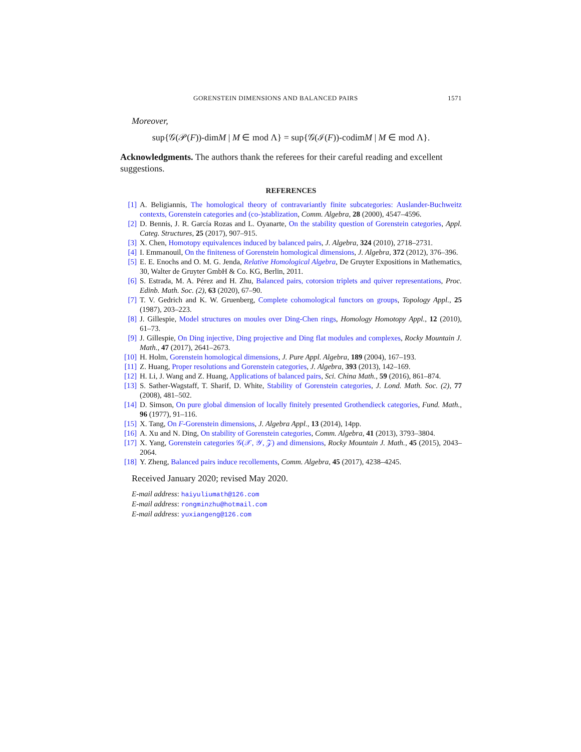GORENSTEIN DIMENSIONS AND BALANCED PAIRS 1571
Moreover,
sup{𝒢(𝒫(F))-dimM | M ∈ mod Λ} = sup{𝒢(ℐ(F))-codimM | M ∈ mod Λ}.
Acknowledgments. The authors thank the referees for their careful reading and excellent suggestions.
REFERENCES
[1] A. Beligiannis, The homological theory of contravariantly finite subcategories: Auslander-Buchweitz contexts, Gorenstein categories and (co-)stablization, Comm. Algebra, 28 (2000), 4547–4596.
[2] D. Bennis, J. R. García Rozas and L. Oyanarte, On the stability question of Gorenstein categories, Appl. Categ. Structures, 25 (2017), 907–915.
[3] X. Chen, Homotopy equivalences induced by balanced pairs, J. Algebra, 324 (2010), 2718–2731.
[4] I. Emmanouil, On the finiteness of Gorenstein homological dimensions, J. Algebra, 372 (2012), 376–396.
[5] E. E. Enochs and O. M. G. Jenda, Relative Homological Algebra, De Gruyter Expositions in Mathematics, 30, Walter de Gruyter GmbH & Co. KG, Berlin, 2011.
[6] S. Estrada, M. A. Pérez and H. Zhu, Balanced pairs, cotorsion triplets and quiver representations, Proc. Edinb. Math. Soc. (2), 63 (2020), 67–90.
[7] T. V. Gedrich and K. W. Gruenberg, Complete cohomological functors on groups, Topology Appl., 25 (1987), 203–223.
[8] J. Gillespie, Model structures on moules over Ding-Chen rings, Homology Homotopy Appl., 12 (2010), 61–73.
[9] J. Gillespie, On Ding injective, Ding projective and Ding flat modules and complexes, Rocky Mountain J. Math., 47 (2017), 2641–2673.
[10] H. Holm, Gorenstein homological dimensions, J. Pure Appl. Algebra, 189 (2004), 167–193.
[11] Z. Huang, Proper resolutions and Gorenstein categories, J. Algebra, 393 (2013), 142–169.
[12] H. Li, J. Wang and Z. Huang, Applications of balanced pairs, Sci. China Math., 59 (2016), 861–874.
[13] S. Sather-Wagstaff, T. Sharif, D. White, Stability of Gorenstein categories, J. Lond. Math. Soc. (2), 77 (2008), 481–502.
[14] D. Simson, On pure global dimension of locally finitely presented Grothendieck categories, Fund. Math., 96 (1977), 91–116.
[15] X. Tang, On F-Gorenstein dimensions, J. Algebra Appl., 13 (2014), 14pp.
[16] A. Xu and N. Ding, On stability of Gorenstein categories, Comm. Algebra, 41 (2013), 3793–3804.
[17] X. Yang, Gorenstein categories 𝒢(𝒳, 𝒴, 𝒵) and dimensions, Rocky Mountain J. Math., 45 (2015), 2043–2064.
[18] Y. Zheng, Balanced pairs induce recollements, Comm. Algebra, 45 (2017), 4238–4245.
Received January 2020; revised May 2020.
E-mail address: haiyuliumath@126.com
E-mail address: rongminzhu@hotmail.com
E-mail address: yuxiangeng@126.com